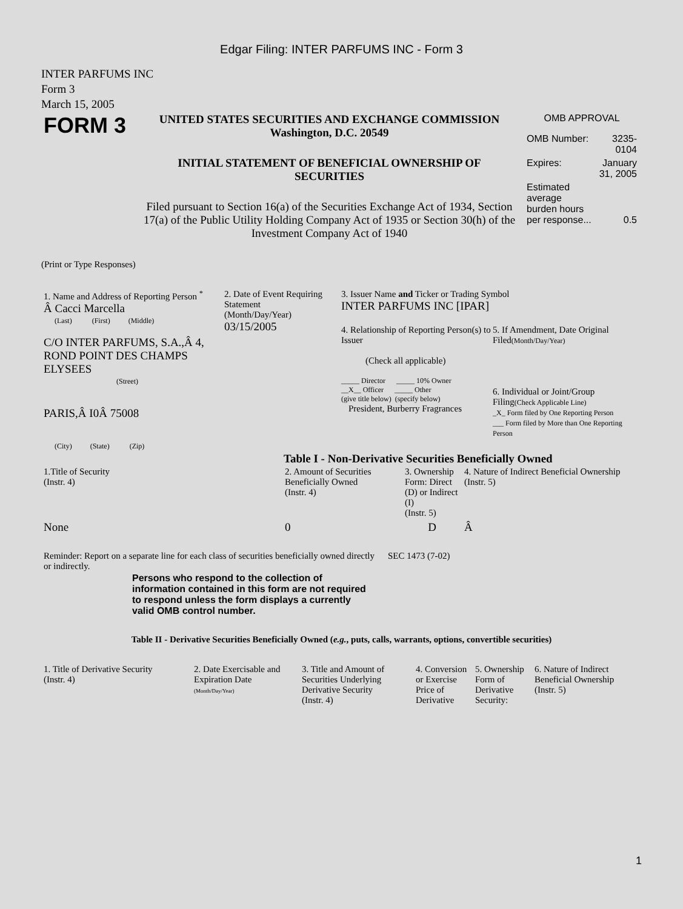Edgar Filing: INTER PARFUMS INC - Form 3
INTER PARFUMS INC
Form 3
March 15, 2005
| FORM 3 | UNITED STATES SECURITIES AND EXCHANGE COMMISSION Washington, D.C. 20549 INITIAL STATEMENT OF BENEFICIAL OWNERSHIP OF SECURITIES Filed pursuant to Section 16(a) of the Securities Exchange Act of 1934, Section 17(a) of the Public Utility Holding Company Act of 1935 or Section 30(h) of the Investment Company Act of 1940 | OMB APPROVAL / OMB Number: / 3235-0104 / / Expires: / January 31, 2005 / / Estimated average burden hours per response... / 0.5 / |
(Print or Type Responses)
| 1. Name and Address of Reporting Person <sup>*</sup> Â Cacci Marcella (Last) (First) (Middle) C/O INTER PARFUMS, S.A.,Â 4, ROND POINT DES CHAMPS ELYSEES (Street) PARIS,Â I0Â 75008 (City) (State) (Zip) | 2. Date of Event Requiring Statement (Month/Day/Year) 03/15/2005 | 3. Issuer Name and Ticker or Trading Symbol INTER PARFUMS INC [IPAR] / 4. Relationship of Reporting Person(s) to Issuer (Check all applicable) _____ Director _____ 10% Owner __X__ Officer _____ Other (give title below) (specify below) President, Burberry Fragrances / 5. If Amendment, Date Original Filed (Month/Day/Year) 6. Individual or Joint/Group Filing (Check Applicable Line) _X_ Form filed by One Reporting Person ___ Form filed by More than One Reporting Person / |
Table I - Non-Derivative Securities Beneficially Owned
| 1.Title of Security (Instr. 4) | 2. Amount of Securities Beneficially Owned (Instr. 4) | 3. Ownership Form: Direct (D) or Indirect (I) (Instr. 5) | 4. Nature of Indirect Beneficial Ownership (Instr. 5) |
| --- | --- | --- | --- |
| None | 0 | D | Â |
| Reminder: Report on a separate line for each class of securities beneficially owned directly or indirectly. | SEC 1473 (7-02) |
Persons who respond to the collection of information contained in this form are not required to respond unless the form displays a currently valid OMB control number.
Table II - Derivative Securities Beneficially Owned (e.g., puts, calls, warrants, options, convertible securities)
| 1. Title of Derivative Security (Instr. 4) | 2. Date Exercisable and Expiration Date (Month/Day/Year) | 3. Title and Amount of Securities Underlying Derivative Security (Instr. 4) | 4. Conversion or Exercise Price of Derivative | 5. Ownership Form of Derivative Security: | 6. Nature of Indirect Beneficial Ownership (Instr. 5) |
| --- | --- | --- | --- | --- | --- |
1